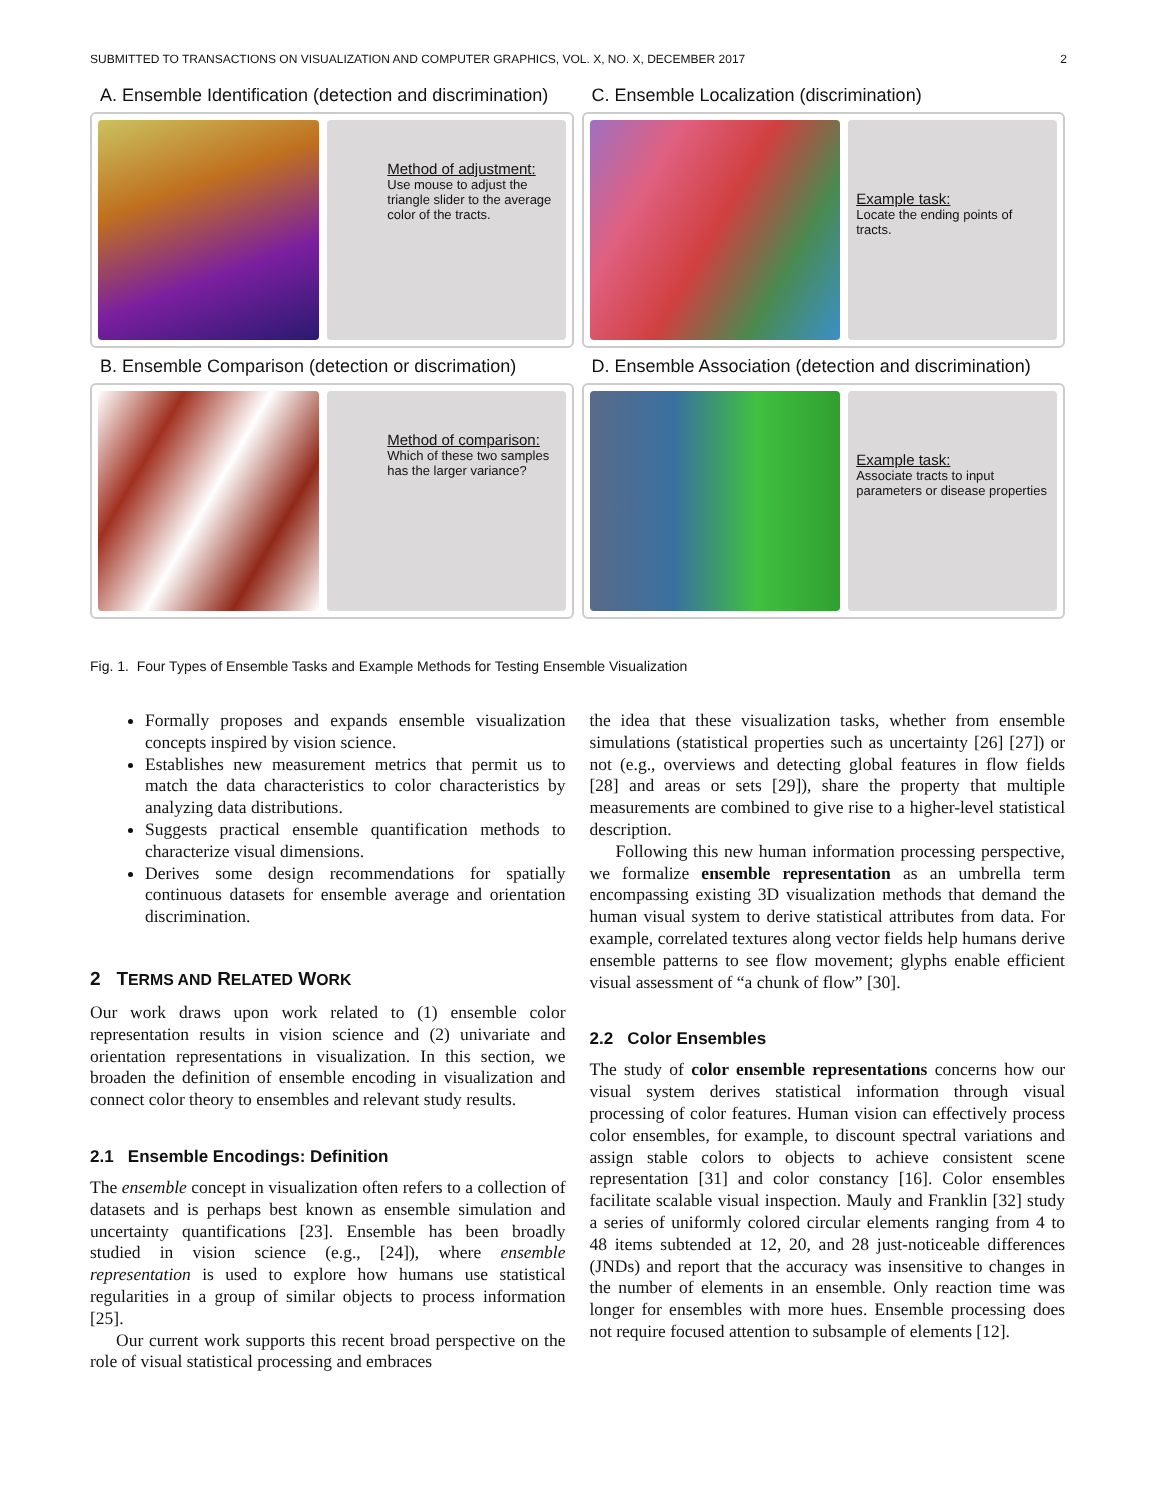SUBMITTED TO TRANSACTIONS ON VISUALIZATION AND COMPUTER GRAPHICS, VOL. X, NO. X, DECEMBER 2017 2
A. Ensemble Identification (detection and discrimination)
Method of adjustment:
Use mouse to adjust the triangle slider to the average color of the tracts.
C. Ensemble Localization (discrimination)
Example task:
Locate the ending points of tracts.
B. Ensemble Comparison (detection or discrimation)
Method of comparison:
Which of these two samples has the larger variance?
D. Ensemble Association (detection and discrimination)
Example task:
Associate tracts to input parameters or disease properties
Fig. 1. Four Types of Ensemble Tasks and Example Methods for Testing Ensemble Visualization
Formally proposes and expands ensemble visualization concepts inspired by vision science.
Establishes new measurement metrics that permit us to match the data characteristics to color characteristics by analyzing data distributions.
Suggests practical ensemble quantification methods to characterize visual dimensions.
Derives some design recommendations for spatially continuous datasets for ensemble average and orientation discrimination.
2 TERMS AND RELATED WORK
Our work draws upon work related to (1) ensemble color representation results in vision science and (2) univariate and orientation representations in visualization. In this section, we broaden the definition of ensemble encoding in visualization and connect color theory to ensembles and relevant study results.
2.1 Ensemble Encodings: Definition
The ensemble concept in visualization often refers to a collection of datasets and is perhaps best known as ensemble simulation and uncertainty quantifications [23]. Ensemble has been broadly studied in vision science (e.g., [24]), where ensemble representation is used to explore how humans use statistical regularities in a group of similar objects to process information [25].
Our current work supports this recent broad perspective on the role of visual statistical processing and embraces
the idea that these visualization tasks, whether from ensemble simulations (statistical properties such as uncertainty [26] [27]) or not (e.g., overviews and detecting global features in flow fields [28] and areas or sets [29]), share the property that multiple measurements are combined to give rise to a higher-level statistical description.
Following this new human information processing perspective, we formalize ensemble representation as an umbrella term encompassing existing 3D visualization methods that demand the human visual system to derive statistical attributes from data. For example, correlated textures along vector fields help humans derive ensemble patterns to see flow movement; glyphs enable efficient visual assessment of “a chunk of flow” [30].
2.2 Color Ensembles
The study of color ensemble representations concerns how our visual system derives statistical information through visual processing of color features. Human vision can effectively process color ensembles, for example, to discount spectral variations and assign stable colors to objects to achieve consistent scene representation [31] and color constancy [16]. Color ensembles facilitate scalable visual inspection. Mauly and Franklin [32] study a series of uniformly colored circular elements ranging from 4 to 48 items subtended at 12, 20, and 28 just-noticeable differences (JNDs) and report that the accuracy was insensitive to changes in the number of elements in an ensemble. Only reaction time was longer for ensembles with more hues. Ensemble processing does not require focused attention to subsample of elements [12].